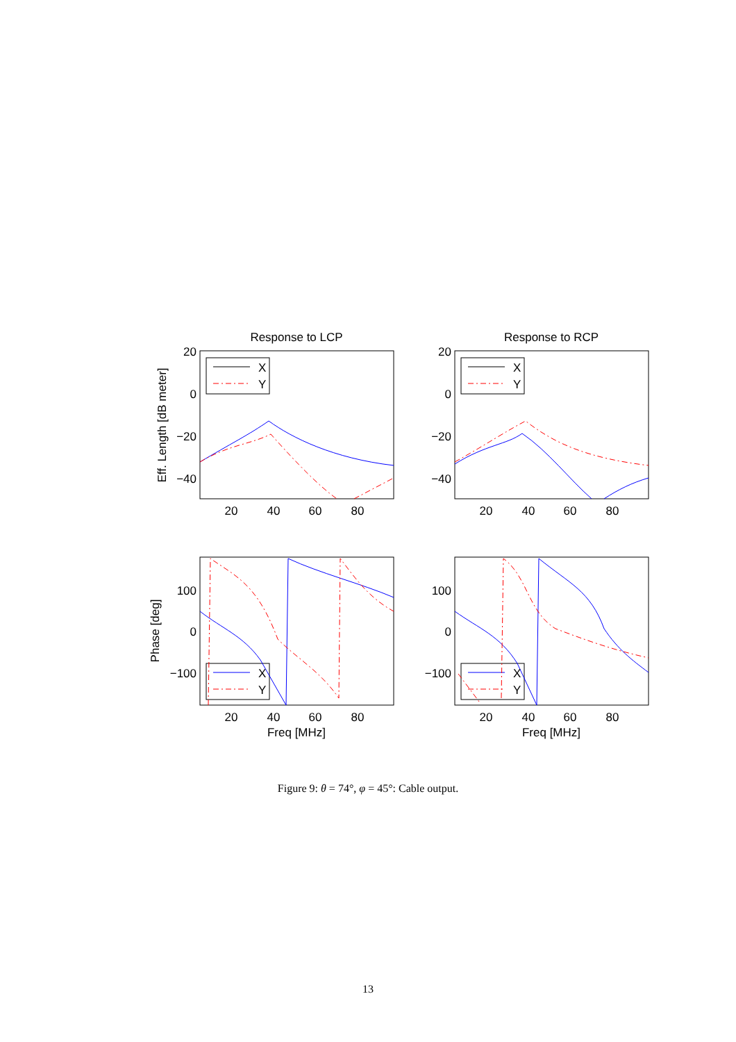Response to LCP
Response to RCP
X
Y
X
Y
X
Y
X
Y
20
0
−20
−40
20
0
−20
−40
100
0
−100
100
0
−100
20
40
60
80
20
40
60
80
20
40
60
80
20
40
60
80
Freq [MHz]
Freq [MHz]
Eff. Length [dB meter]
Phase [deg]
Figure 9: θ = 74°, φ = 45°: Cable output.
13